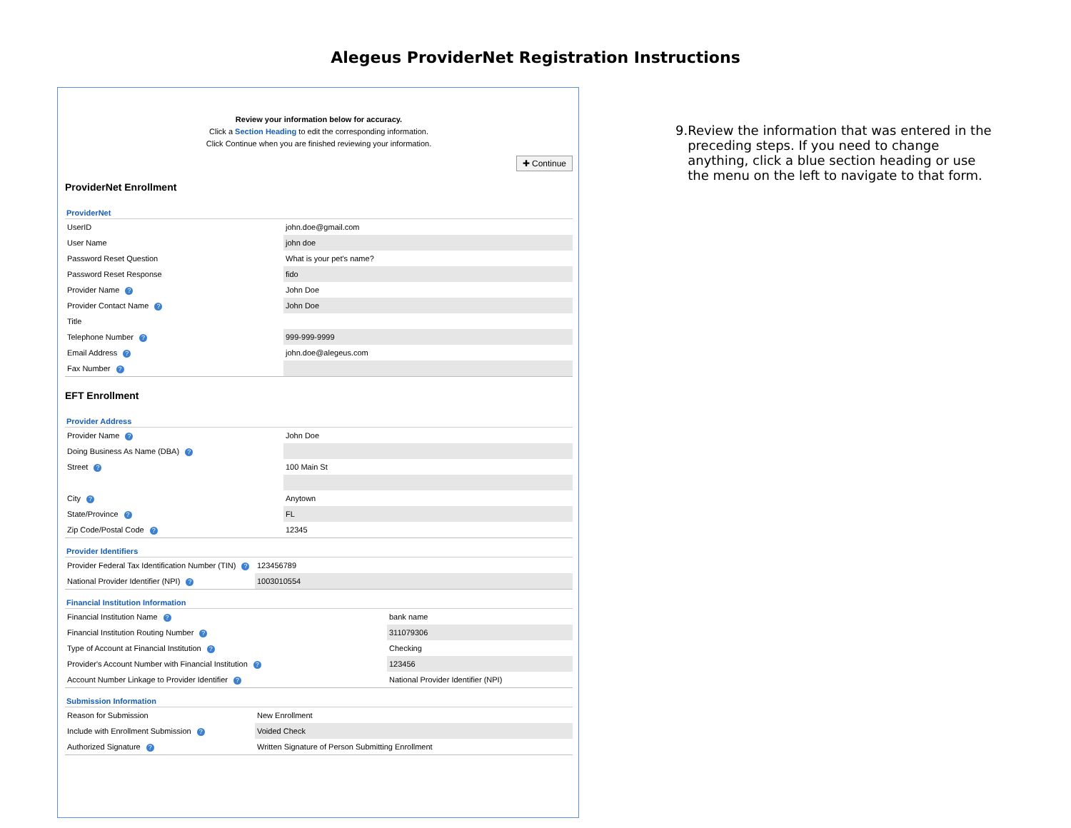Alegeus ProviderNet Registration Instructions
Review your information below for accuracy.
Click a Section Heading to edit the corresponding information.
Click Continue when you are finished reviewing your information.
✚ Continue
ProviderNet Enrollment
ProviderNet
| UserID | john.doe@gmail.com |
| User Name | john doe |
| Password Reset Question | What is your pet's name? |
| Password Reset Response | fido |
| Provider Name ? | John Doe |
| Provider Contact Name ? | John Doe |
| Title | |
| Telephone Number ? | 999-999-9999 |
| Email Address ? | john.doe@alegeus.com |
| Fax Number ? | |
EFT Enrollment
Provider Address
| Provider Name ? | John Doe |
| Doing Business As Name (DBA) ? | |
| Street ? | 100 Main St |
| City ? | Anytown |
| State/Province ? | FL |
| Zip Code/Postal Code ? | 12345 |
Provider Identifiers
| Provider Federal Tax Identification Number (TIN) ? | 123456789 |
| National Provider Identifier (NPI) ? | 1003010554 |
Financial Institution Information
| Financial Institution Name ? | bank name |
| Financial Institution Routing Number ? | 311079306 |
| Type of Account at Financial Institution ? | Checking |
| Provider's Account Number with Financial Institution ? | 123456 |
| Account Number Linkage to Provider Identifier ? | National Provider Identifier (NPI) |
Submission Information
| Reason for Submission | New Enrollment |
| Include with Enrollment Submission ? | Voided Check |
| Authorized Signature ? | Written Signature of Person Submitting Enrollment |
9. Review the information that was entered in the preceding steps. If you need to change anything, click a blue section heading or use the menu on the left to navigate to that form.